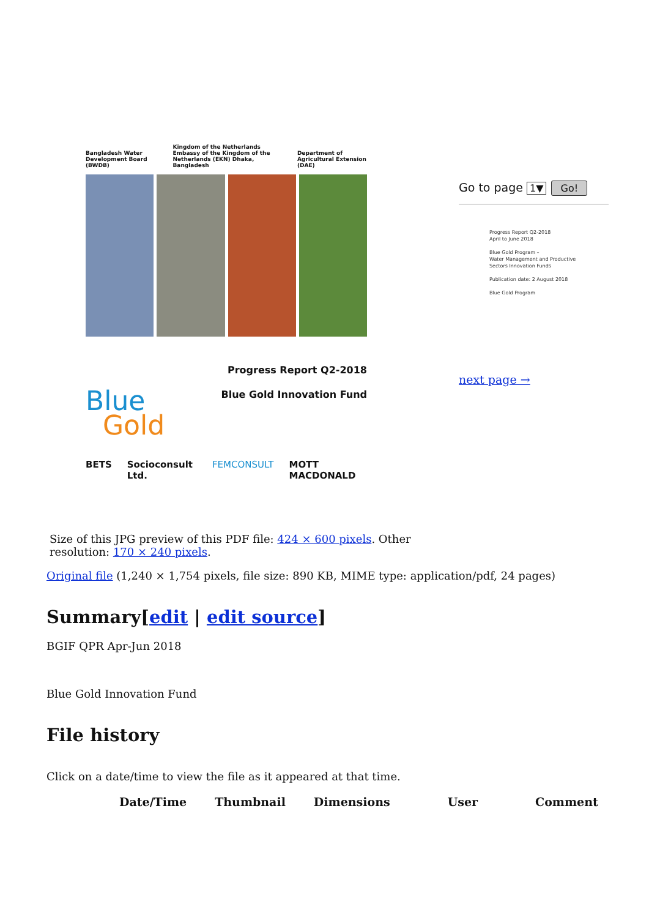Bangladesh Water Development Board (BWDB)
Kingdom of the Netherlands
Embassy of the Kingdom of the Netherlands (EKN) Dhaka, Bangladesh
Department of Agricultural Extension (DAE)
Progress Report Q2-2018
Blue Gold Innovation Fund
Blue
Gold
BETS Socioconsult Ltd. FEMCONSULT MOTT MACDONALD
Go to page 1▼ Go!
Progress Report Q2-2018
April to June 2018
Blue Gold Program –
Water Management and Productive
Sectors Innovation Funds
Publication date: 2 August 2018
Blue Gold Program
next page →
Size of this JPG preview of this PDF file: 424 × 600 pixels. Other resolution: 170 × 240 pixels.
Original file (1,240 × 1,754 pixels, file size: 890 KB, MIME type: application/pdf, 24 pages)
Summary[edit | edit source]
BGIF QPR Apr-Jun 2018
Blue Gold Innovation Fund
File history
Click on a date/time to view the file as it appeared at that time.
| Date/Time | Thumbnail | Dimensions | User | Comment |
| --- | --- | --- | --- | --- |